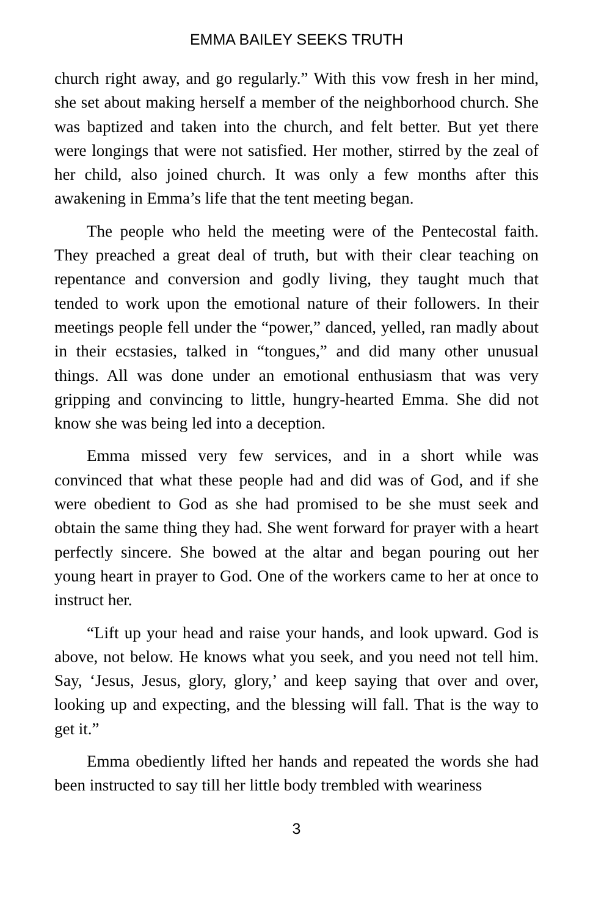EMMA BAILEY SEEKS TRUTH
church right away, and go regularly.” With this vow fresh in her mind, she set about making herself a member of the neighborhood church. She was baptized and taken into the church, and felt better. But yet there were longings that were not satisfied. Her mother, stirred by the zeal of her child, also joined church. It was only a few months after this awakening in Emma’s life that the tent meeting began.
The people who held the meeting were of the Pentecostal faith. They preached a great deal of truth, but with their clear teaching on repentance and conversion and godly living, they taught much that tended to work upon the emotional nature of their followers. In their meetings people fell under the “power,” danced, yelled, ran madly about in their ecstasies, talked in “tongues,” and did many other unusual things. All was done under an emotional enthusiasm that was very gripping and convincing to little, hungry-hearted Emma. She did not know she was being led into a deception.
Emma missed very few services, and in a short while was convinced that what these people had and did was of God, and if she were obedient to God as she had promised to be she must seek and obtain the same thing they had. She went forward for prayer with a heart perfectly sincere. She bowed at the altar and began pouring out her young heart in prayer to God. One of the workers came to her at once to instruct her.
“Lift up your head and raise your hands, and look upward. God is above, not below. He knows what you seek, and you need not tell him. Say, ‘Jesus, Jesus, glory, glory,’ and keep saying that over and over, looking up and expecting, and the blessing will fall. That is the way to get it.”
Emma obediently lifted her hands and repeated the words she had been instructed to say till her little body trembled with weariness
3